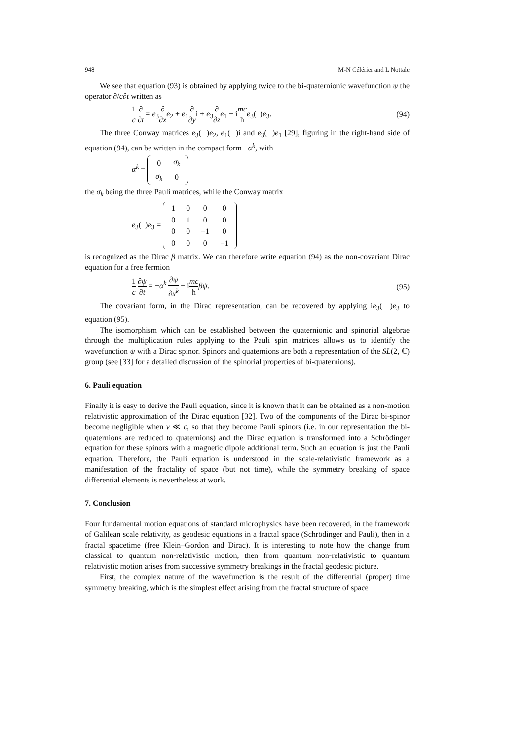948 M-N Célérier and L Nottale
We see that equation (93) is obtained by applying twice to the bi-quaternionic wavefunction ψ the operator ∂/c∂t written as
1 c ∂ ∂t = e<sub>3</sub>∂ ∂x e<sub>2</sub> + e<sub>1</sub>∂ ∂yi + e<sub>3</sub>∂ ∂z e<sub>1</sub> − imc ħ e<sub>3</sub>( )e<sub>3</sub>. (94)
The three Conway matrices e<sub>3</sub>( )e<sub>2</sub>, e<sub>1</sub>( )i and e<sub>3</sub>( )e<sub>1</sub> [29], figuring in the right-hand side of equation (94), can be written in the compact form −α<sup>k</sup>, with
α<sup>k</sup> =
| 0 | σ<sub>k</sub> |
| σ<sub>k</sub> | 0 |
the σ<sub>k</sub> being the three Pauli matrices, while the Conway matrix
e<sub>3</sub>( )e<sub>3</sub> =
| 1 | 0 | 0 | 0 |
| 0 | 1 | 0 | 0 |
| 0 | 0 | −1 | 0 |
| 0 | 0 | 0 | −1 |
is recognized as the Dirac β matrix. We can therefore write equation (94) as the non-covariant Dirac equation for a free fermion
1 c ∂ψ ∂t = −α<sup>k</sup> ∂ψ ∂x<sup>k</sup> − imc ħ βψ. (95)
The covariant form, in the Dirac representation, can be recovered by applying ie<sub>3</sub>( )e<sub>3</sub> to equation (95).
The isomorphism which can be established between the quaternionic and spinorial algebrae through the multiplication rules applying to the Pauli spin matrices allows us to identify the wavefunction ψ with a Dirac spinor. Spinors and quaternions are both a representation of the SL(2, ℂ) group (see [33] for a detailed discussion of the spinorial properties of bi-quaternions).
6. Pauli equation
Finally it is easy to derive the Pauli equation, since it is known that it can be obtained as a non-motion relativistic approximation of the Dirac equation [32]. Two of the components of the Dirac bi-spinor become negligible when v ≪ c, so that they become Pauli spinors (i.e. in our representation the bi-quaternions are reduced to quaternions) and the Dirac equation is transformed into a Schrödinger equation for these spinors with a magnetic dipole additional term. Such an equation is just the Pauli equation. Therefore, the Pauli equation is understood in the scale-relativistic framework as a manifestation of the fractality of space (but not time), while the symmetry breaking of space differential elements is nevertheless at work.
7. Conclusion
Four fundamental motion equations of standard microphysics have been recovered, in the framework of Galilean scale relativity, as geodesic equations in a fractal space (Schrödinger and Pauli), then in a fractal spacetime (free Klein–Gordon and Dirac). It is interesting to note how the change from classical to quantum non-relativistic motion, then from quantum non-relativistic to quantum relativistic motion arises from successive symmetry breakings in the fractal geodesic picture.
First, the complex nature of the wavefunction is the result of the differential (proper) time symmetry breaking, which is the simplest effect arising from the fractal structure of space